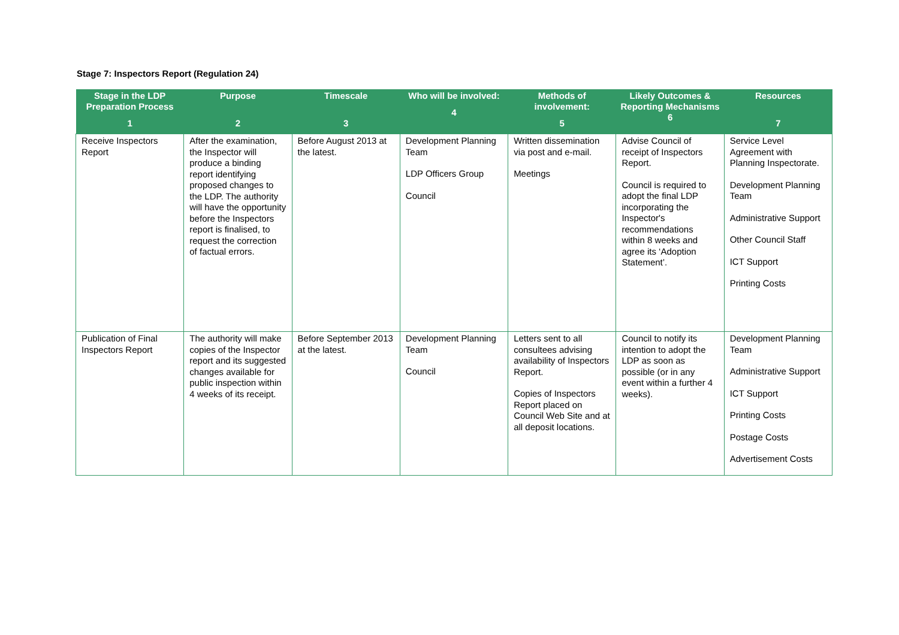Stage 7: Inspectors Report (Regulation 24)
| Stage in the LDP Preparation Process 1 | Purpose 2 | Timescale 3 | Who will be involved: 4 | Methods of involvement: 5 | Likely Outcomes & Reporting Mechanisms 6 | Resources 7 |
| --- | --- | --- | --- | --- | --- | --- |
| Receive Inspectors Report | After the examination, the Inspector will produce a binding report identifying proposed changes to the LDP. The authority will have the opportunity before the Inspectors report is finalised, to request the correction of factual errors. | Before August 2013 at the latest. | Development Planning Team LDP Officers Group Council | Written dissemination via post and e-mail. Meetings | Advise Council of receipt of Inspectors Report. Council is required to adopt the final LDP incorporating the Inspector's recommendations within 8 weeks and agree its ‘Adoption Statement’. | Service Level Agreement with Planning Inspectorate. Development Planning Team Administrative Support Other Council Staff ICT Support Printing Costs |
| Publication of Final Inspectors Report | The authority will make copies of the Inspector report and its suggested changes available for public inspection within 4 weeks of its receipt. | Before September 2013 at the latest. | Development Planning Team Council | Letters sent to all consultees advising availability of Inspectors Report. Copies of Inspectors Report placed on Council Web Site and at all deposit locations. | Council to notify its intention to adopt the LDP as soon as possible (or in any event within a further 4 weeks). | Development Planning Team Administrative Support ICT Support Printing Costs Postage Costs Advertisement Costs |